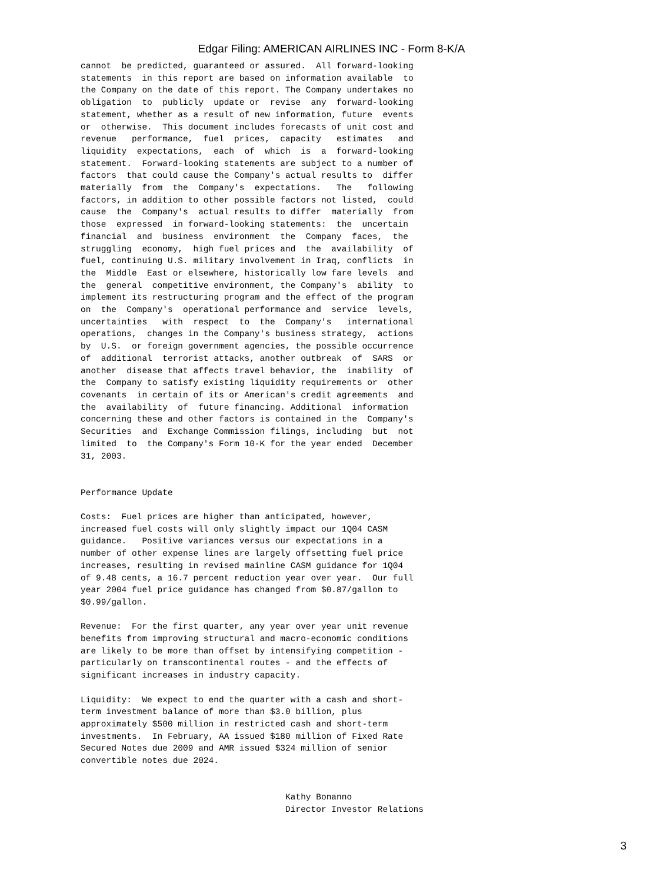Edgar Filing: AMERICAN AIRLINES INC - Form 8-K/A
cannot  be predicted, guaranteed or assured.  All forward-looking
statements  in this report are based on information available  to
the Company on the date of this report. The Company undertakes no
obligation  to  publicly  update or  revise  any  forward-looking
statement, whether as a result of new information, future  events
or  otherwise.  This document includes forecasts of unit cost and
revenue   performance,  fuel  prices,  capacity   estimates   and
liquidity  expectations,  each  of  which  is  a  forward-looking
statement.  Forward-looking statements are subject to a number of
factors  that could cause the Company's actual results to  differ
materially  from  the  Company's  expectations.   The   following
factors, in addition to other possible factors not listed,  could
cause  the  Company's  actual results to differ  materially  from
those  expressed  in forward-looking statements:  the  uncertain
financial  and  business  environment  the  Company  faces,  the
struggling  economy,  high fuel prices and  the  availability  of
fuel, continuing U.S. military involvement in Iraq, conflicts  in
the  Middle  East or elsewhere, historically low fare levels  and
the  general  competitive environment, the Company's  ability  to
implement its restructuring program and the effect of the program
on  the  Company's  operational performance and  service  levels,
uncertainties   with  respect  to  the  Company's   international
operations,  changes in the Company's business strategy,  actions
by  U.S.  or foreign government agencies, the possible occurrence
of  additional  terrorist attacks, another outbreak  of  SARS  or
another  disease that affects travel behavior, the  inability  of
the  Company to satisfy existing liquidity requirements or  other
covenants  in certain of its or American's credit agreements  and
the  availability  of  future financing. Additional  information
concerning these and other factors is contained in the  Company's
Securities  and  Exchange Commission filings, including  but  not
limited  to  the Company's Form 10-K for the year ended  December
31, 2003.


Performance Update

Costs:  Fuel prices are higher than anticipated, however,
increased fuel costs will only slightly impact our 1Q04 CASM
guidance.   Positive variances versus our expectations in a
number of other expense lines are largely offsetting fuel price
increases, resulting in revised mainline CASM guidance for 1Q04
of 9.48 cents, a 16.7 percent reduction year over year.  Our full
year 2004 fuel price guidance has changed from $0.87/gallon to
$0.99/gallon.

Revenue:  For the first quarter, any year over year unit revenue
benefits from improving structural and macro-economic conditions
are likely to be more than offset by intensifying competition -
particularly on transcontinental routes - and the effects of
significant increases in industry capacity.

Liquidity:  We expect to end the quarter with a cash and short-
term investment balance of more than $3.0 billion, plus
approximately $500 million in restricted cash and short-term
investments.  In February, AA issued $180 million of Fixed Rate
Secured Notes due 2009 and AMR issued $324 million of senior
convertible notes due 2024.


                                        Kathy Bonanno
                                        Director Investor Relations
3